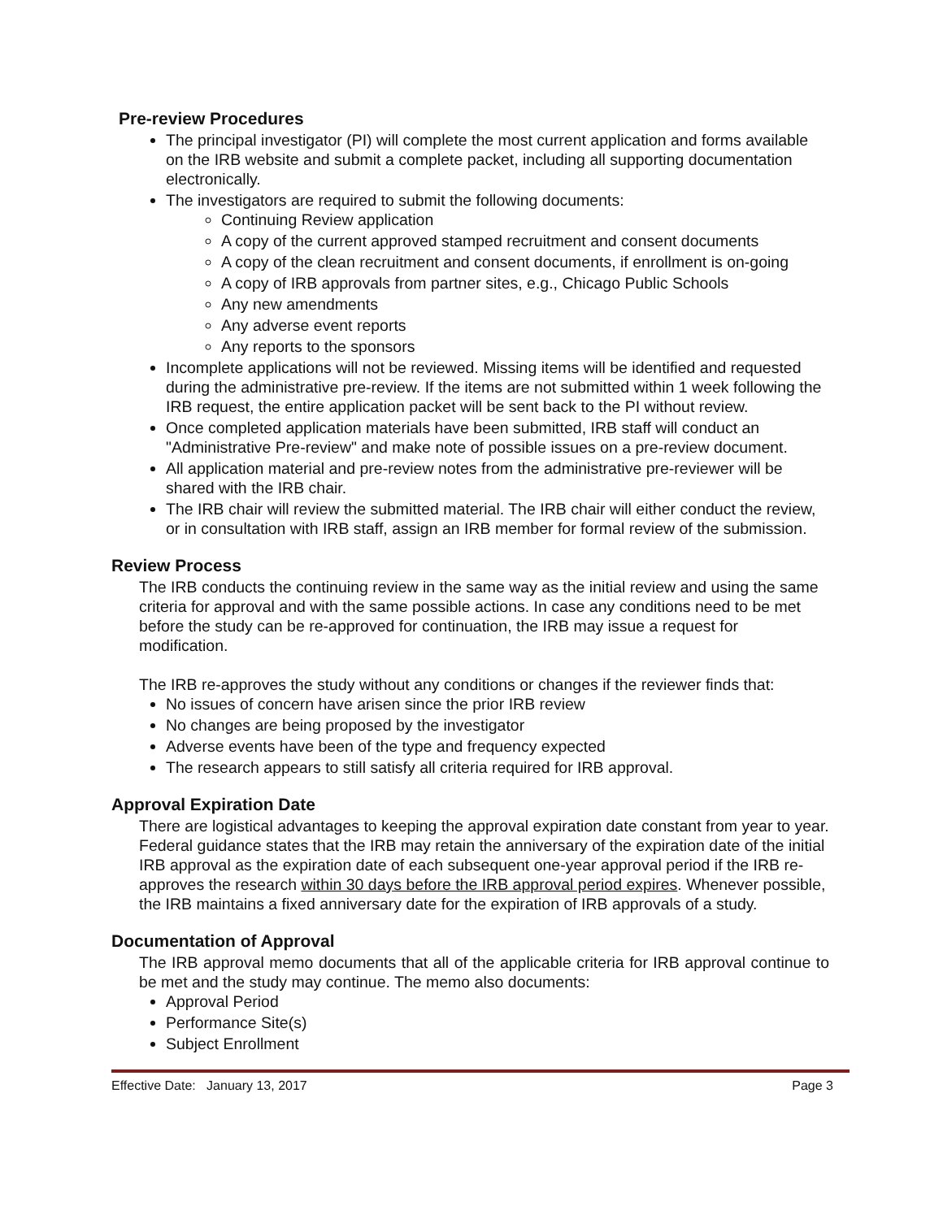Pre-review Procedures
The principal investigator (PI) will complete the most current application and forms available on the IRB website and submit a complete packet, including all supporting documentation electronically.
The investigators are required to submit the following documents:
Continuing Review application
A copy of the current approved stamped recruitment and consent documents
A copy of the clean recruitment and consent documents, if enrollment is on-going
A copy of IRB approvals from partner sites, e.g., Chicago Public Schools
Any new amendments
Any adverse event reports
Any reports to the sponsors
Incomplete applications will not be reviewed. Missing items will be identified and requested during the administrative pre-review. If the items are not submitted within 1 week following the IRB request, the entire application packet will be sent back to the PI without review.
Once completed application materials have been submitted, IRB staff will conduct an "Administrative Pre-review" and make note of possible issues on a pre-review document.
All application material and pre-review notes from the administrative pre-reviewer will be shared with the IRB chair.
The IRB chair will review the submitted material. The IRB chair will either conduct the review, or in consultation with IRB staff, assign an IRB member for formal review of the submission.
Review Process
The IRB conducts the continuing review in the same way as the initial review and using the same criteria for approval and with the same possible actions. In case any conditions need to be met before the study can be re-approved for continuation, the IRB may issue a request for modification.
The IRB re-approves the study without any conditions or changes if the reviewer finds that:
No issues of concern have arisen since the prior IRB review
No changes are being proposed by the investigator
Adverse events have been of the type and frequency expected
The research appears to still satisfy all criteria required for IRB approval.
Approval Expiration Date
There are logistical advantages to keeping the approval expiration date constant from year to year. Federal guidance states that the IRB may retain the anniversary of the expiration date of the initial IRB approval as the expiration date of each subsequent one-year approval period if the IRB re-approves the research within 30 days before the IRB approval period expires. Whenever possible, the IRB maintains a fixed anniversary date for the expiration of IRB approvals of a study.
Documentation of Approval
The IRB approval memo documents that all of the applicable criteria for IRB approval continue to be met and the study may continue. The memo also documents:
Approval Period
Performance Site(s)
Subject Enrollment
Effective Date: January 13, 2017 Page 3